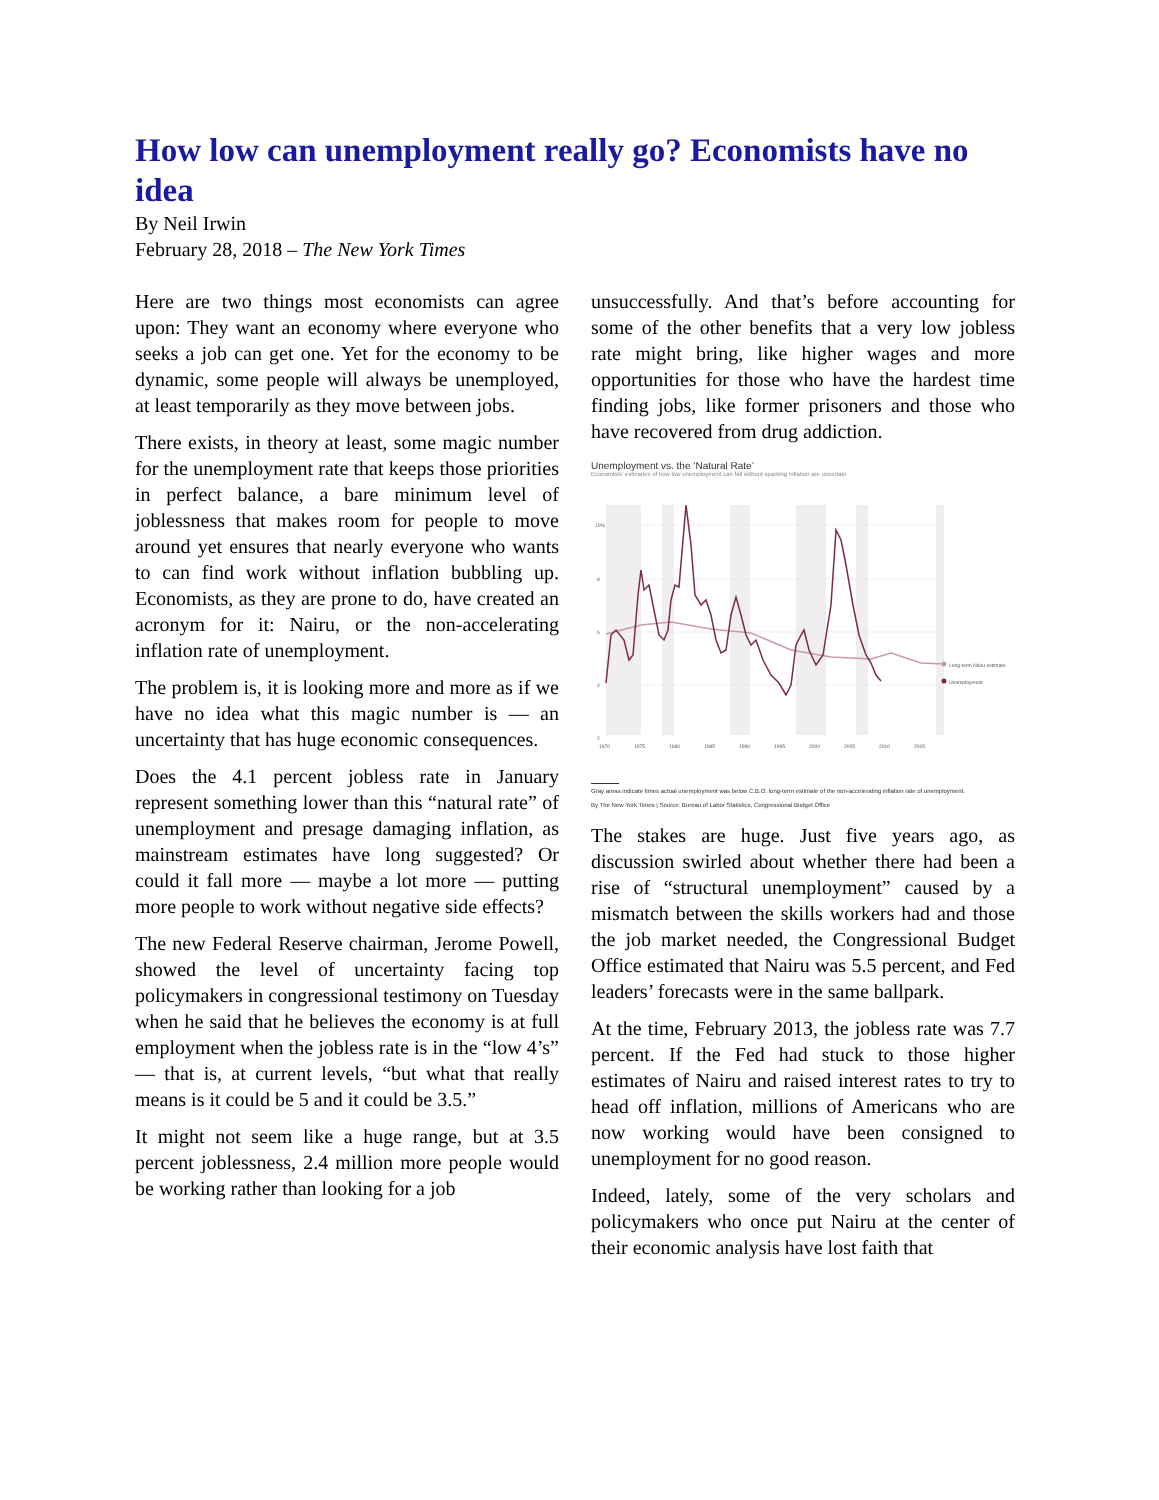How low can unemployment really go? Economists have no idea
By Neil Irwin
February 28, 2018 – The New York Times
Here are two things most economists can agree upon: They want an economy where everyone who seeks a job can get one. Yet for the economy to be dynamic, some people will always be unemployed, at least temporarily as they move between jobs.
There exists, in theory at least, some magic number for the unemployment rate that keeps those priorities in perfect balance, a bare minimum level of joblessness that makes room for people to move around yet ensures that nearly everyone who wants to can find work without inflation bubbling up. Economists, as they are prone to do, have created an acronym for it: Nairu, or the non-accelerating inflation rate of unemployment.
The problem is, it is looking more and more as if we have no idea what this magic number is — an uncertainty that has huge economic consequences.
Does the 4.1 percent jobless rate in January represent something lower than this “natural rate” of unemployment and presage damaging inflation, as mainstream estimates have long suggested? Or could it fall more — maybe a lot more — putting more people to work without negative side effects?
The new Federal Reserve chairman, Jerome Powell, showed the level of uncertainty facing top policymakers in congressional testimony on Tuesday when he said that he believes the economy is at full employment when the jobless rate is in the “low 4’s” — that is, at current levels, “but what that really means is it could be 5 and it could be 3.5.”
It might not seem like a huge range, but at 3.5 percent joblessness, 2.4 million more people would be working rather than looking for a job
unsuccessfully. And that’s before accounting for some of the other benefits that a very low jobless rate might bring, like higher wages and more opportunities for those who have the hardest time finding jobs, like former prisoners and those who have recovered from drug addiction.
Unemployment vs. the ‘Natural Rate’
Economists’ estimates of how low unemployment can fall without sparking inflation are uncertain
10%
8
6
4
2
1970
1975
1980
1985
1990
1995
2000
2005
2010
2015
Long-term Nairu estimate
Unemployment
Gray areas indicate times actual unemployment was below C.B.O. long-term estimate of the non-accelerating inflation rate of unemployment.
By The New York Times | Source: Bureau of Labor Statistics, Congressional Budget Office
The stakes are huge. Just five years ago, as discussion swirled about whether there had been a rise of “structural unemployment” caused by a mismatch between the skills workers had and those the job market needed, the Congressional Budget Office estimated that Nairu was 5.5 percent, and Fed leaders’ forecasts were in the same ballpark.
At the time, February 2013, the jobless rate was 7.7 percent. If the Fed had stuck to those higher estimates of Nairu and raised interest rates to try to head off inflation, millions of Americans who are now working would have been consigned to unemployment for no good reason.
Indeed, lately, some of the very scholars and policymakers who once put Nairu at the center of their economic analysis have lost faith that